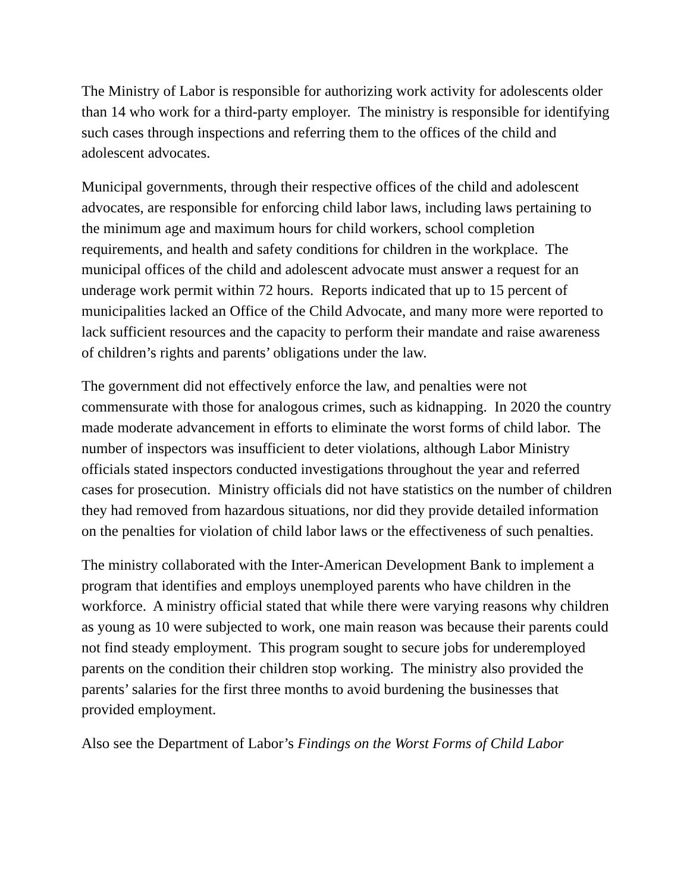The Ministry of Labor is responsible for authorizing work activity for adolescents older than 14 who work for a third-party employer. The ministry is responsible for identifying such cases through inspections and referring them to the offices of the child and adolescent advocates.
Municipal governments, through their respective offices of the child and adolescent advocates, are responsible for enforcing child labor laws, including laws pertaining to the minimum age and maximum hours for child workers, school completion requirements, and health and safety conditions for children in the workplace. The municipal offices of the child and adolescent advocate must answer a request for an underage work permit within 72 hours. Reports indicated that up to 15 percent of municipalities lacked an Office of the Child Advocate, and many more were reported to lack sufficient resources and the capacity to perform their mandate and raise awareness of children’s rights and parents’ obligations under the law.
The government did not effectively enforce the law, and penalties were not commensurate with those for analogous crimes, such as kidnapping. In 2020 the country made moderate advancement in efforts to eliminate the worst forms of child labor. The number of inspectors was insufficient to deter violations, although Labor Ministry officials stated inspectors conducted investigations throughout the year and referred cases for prosecution. Ministry officials did not have statistics on the number of children they had removed from hazardous situations, nor did they provide detailed information on the penalties for violation of child labor laws or the effectiveness of such penalties.
The ministry collaborated with the Inter-American Development Bank to implement a program that identifies and employs unemployed parents who have children in the workforce. A ministry official stated that while there were varying reasons why children as young as 10 were subjected to work, one main reason was because their parents could not find steady employment. This program sought to secure jobs for underemployed parents on the condition their children stop working. The ministry also provided the parents’ salaries for the first three months to avoid burdening the businesses that provided employment.
Also see the Department of Labor’s Findings on the Worst Forms of Child Labor